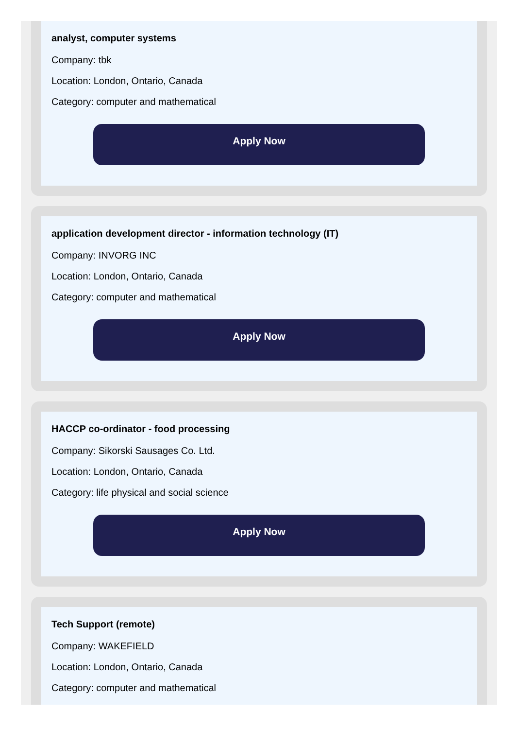analyst, computer systems
Company: tbk
Location: London, Ontario, Canada
Category: computer and mathematical
Apply Now
application development director - information technology (IT)
Company: INVORG INC
Location: London, Ontario, Canada
Category: computer and mathematical
Apply Now
HACCP co-ordinator - food processing
Company: Sikorski Sausages Co. Ltd.
Location: London, Ontario, Canada
Category: life physical and social science
Apply Now
Tech Support (remote)
Company: WAKEFIELD
Location: London, Ontario, Canada
Category: computer and mathematical